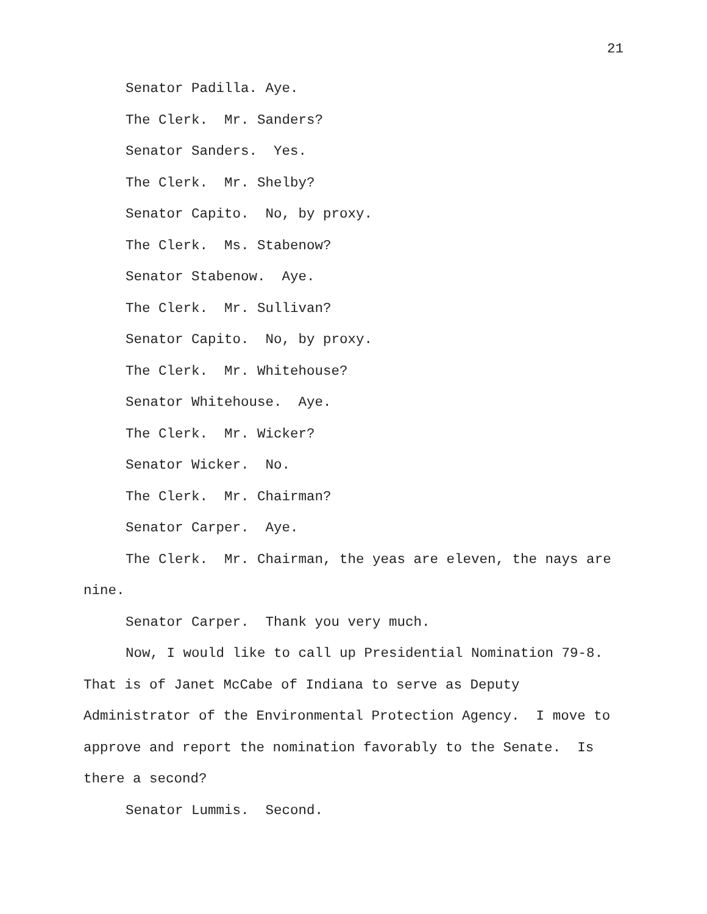21
Senator Padilla. Aye.
The Clerk. Mr. Sanders?
Senator Sanders. Yes.
The Clerk. Mr. Shelby?
Senator Capito. No, by proxy.
The Clerk. Ms. Stabenow?
Senator Stabenow. Aye.
The Clerk. Mr. Sullivan?
Senator Capito. No, by proxy.
The Clerk. Mr. Whitehouse?
Senator Whitehouse. Aye.
The Clerk. Mr. Wicker?
Senator Wicker. No.
The Clerk. Mr. Chairman?
Senator Carper. Aye.
The Clerk. Mr. Chairman, the yeas are eleven, the nays are nine.
Senator Carper. Thank you very much.
Now, I would like to call up Presidential Nomination 79-8. That is of Janet McCabe of Indiana to serve as Deputy Administrator of the Environmental Protection Agency. I move to approve and report the nomination favorably to the Senate. Is there a second?
Senator Lummis. Second.